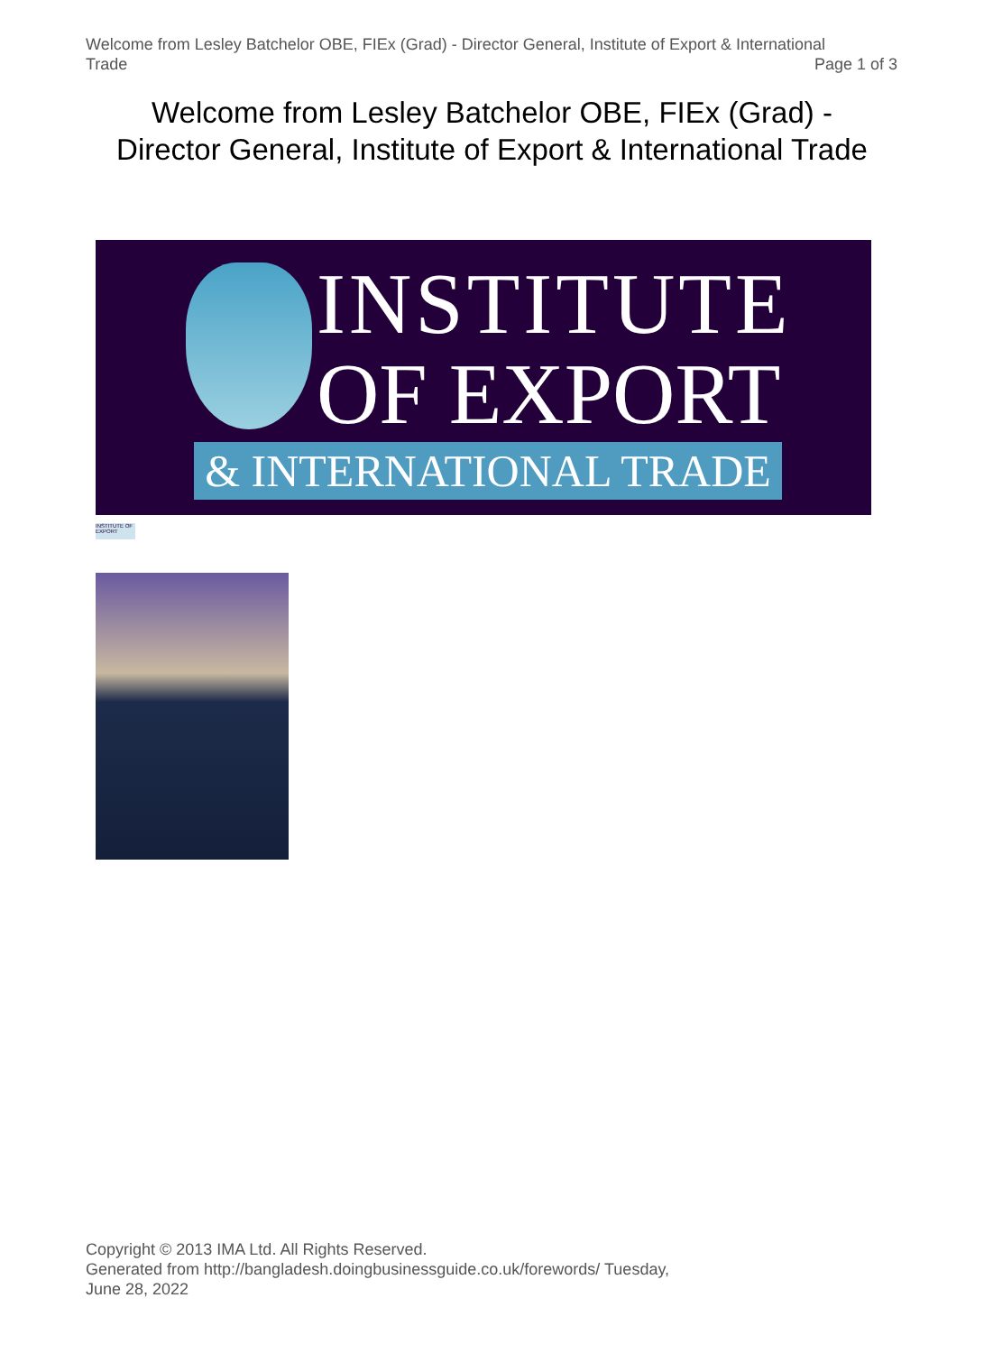Welcome from Lesley Batchelor OBE, FIEx (Grad) - Director General, Institute of Export & International
Trade
Page 1 of 3
Welcome from Lesley Batchelor OBE, FIEx (Grad) -
Director General, Institute of Export & International Trade
INSTITUTE
OF EXPORT
& INTERNATIONAL TRADE
INSTITUTE OF EXPORT
Copyright © 2013 IMA Ltd. All Rights Reserved.
Generated from http://bangladesh.doingbusinessguide.co.uk/forewords/ Tuesday,
June 28, 2022